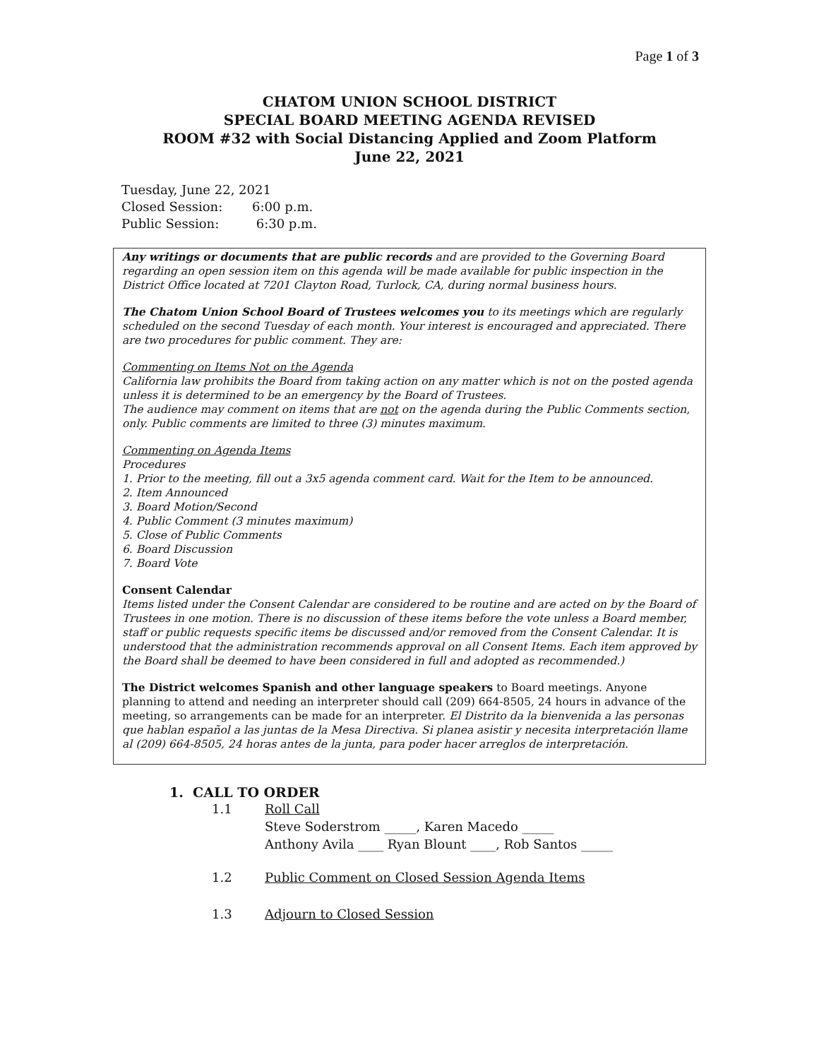Page 1 of 3
CHATOM UNION SCHOOL DISTRICT
SPECIAL BOARD MEETING AGENDA REVISED
ROOM #32 with Social Distancing Applied and Zoom Platform
June 22, 2021
Tuesday, June 22, 2021
Closed Session: 6:00 p.m.
Public Session: 6:30 p.m.
Any writings or documents that are public records and are provided to the Governing Board regarding an open session item on this agenda will be made available for public inspection in the District Office located at 7201 Clayton Road, Turlock, CA, during normal business hours.
The Chatom Union School Board of Trustees welcomes you to its meetings which are regularly scheduled on the second Tuesday of each month. Your interest is encouraged and appreciated. There are two procedures for public comment. They are:
Commenting on Items Not on the Agenda
California law prohibits the Board from taking action on any matter which is not on the posted agenda unless it is determined to be an emergency by the Board of Trustees.
The audience may comment on items that are not on the agenda during the Public Comments section, only. Public comments are limited to three (3) minutes maximum.
Commenting on Agenda Items
Procedures
1. Prior to the meeting, fill out a 3x5 agenda comment card. Wait for the Item to be announced.
2. Item Announced
3. Board Motion/Second
4. Public Comment (3 minutes maximum)
5. Close of Public Comments
6. Board Discussion
7. Board Vote
Consent Calendar
Items listed under the Consent Calendar are considered to be routine and are acted on by the Board of Trustees in one motion. There is no discussion of these items before the vote unless a Board member, staff or public requests specific items be discussed and/or removed from the Consent Calendar. It is understood that the administration recommends approval on all Consent Items. Each item approved by the Board shall be deemed to have been considered in full and adopted as recommended.)
The District welcomes Spanish and other language speakers to Board meetings. Anyone planning to attend and needing an interpreter should call (209) 664-8505, 24 hours in advance of the meeting, so arrangements can be made for an interpreter. El Distrito da la bienvenida a las personas que hablan español a las juntas de la Mesa Directiva. Si planea asistir y necesita interpretación llame al (209) 664-8505, 24 horas antes de la junta, para poder hacer arreglos de interpretación.
1. CALL TO ORDER
1.1 Roll Call
Steve Soderstrom _____, Karen Macedo _____
Anthony Avila ____ Ryan Blount ____, Rob Santos _____
1.2 Public Comment on Closed Session Agenda Items
1.3 Adjourn to Closed Session